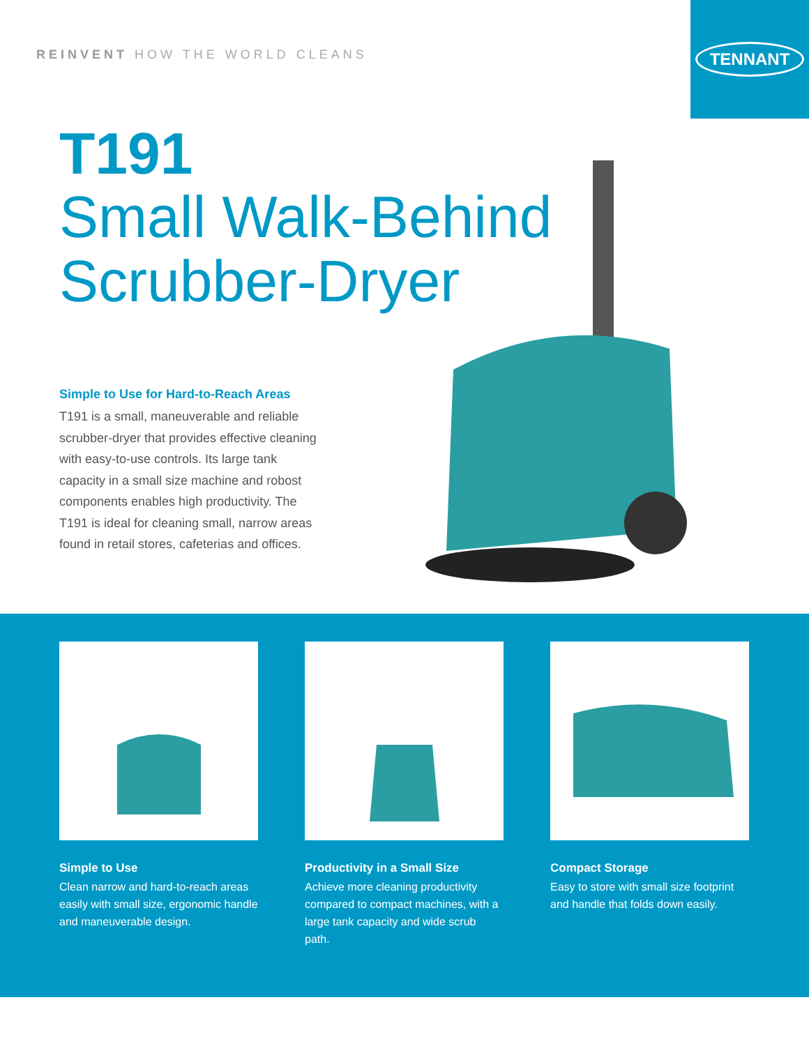REINVENT HOW THE WORLD CLEANS
TENNANT
T191
Small Walk-Behind
Scrubber-Dryer
Simple to Use for Hard-to-Reach Areas
T191 is a small, maneuverable and reliable scrubber-dryer that provides effective cleaning with easy-to-use controls. Its large tank capacity in a small size machine and robost components enables high productivity. The T191 is ideal for cleaning small, narrow areas found in retail stores, cafeterias and offices.
Simple to Use
Clean narrow and hard-to-reach areas easily with small size, ergonomic handle and maneuverable design.
Productivity in a Small Size
Achieve more cleaning productivity compared to compact machines, with a large tank capacity and wide scrub path.
Compact Storage
Easy to store with small size footprint and handle that folds down easily.